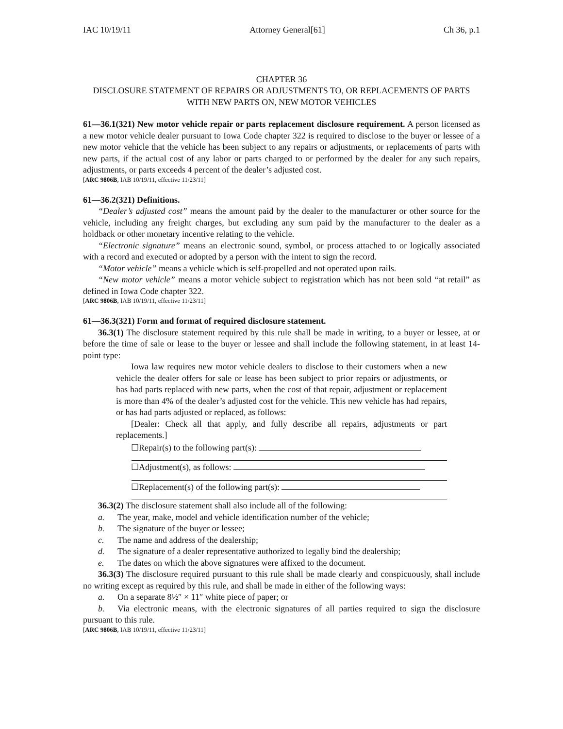IAC 10/19/11 Attorney General[61] Ch 36, p.1
CHAPTER 36
DISCLOSURE STATEMENT OF REPAIRS OR ADJUSTMENTS TO, OR REPLACEMENTS OF PARTS WITH NEW PARTS ON, NEW MOTOR VEHICLES
61—36.1(321) New motor vehicle repair or parts replacement disclosure requirement. A person licensed as a new motor vehicle dealer pursuant to Iowa Code chapter 322 is required to disclose to the buyer or lessee of a new motor vehicle that the vehicle has been subject to any repairs or adjustments, or replacements of parts with new parts, if the actual cost of any labor or parts charged to or performed by the dealer for any such repairs, adjustments, or parts exceeds 4 percent of the dealer’s adjusted cost.
[ARC 9806B, IAB 10/19/11, effective 11/23/11]
61—36.2(321) Definitions.
“Dealer’s adjusted cost” means the amount paid by the dealer to the manufacturer or other source for the vehicle, including any freight charges, but excluding any sum paid by the manufacturer to the dealer as a holdback or other monetary incentive relating to the vehicle.
“Electronic signature” means an electronic sound, symbol, or process attached to or logically associated with a record and executed or adopted by a person with the intent to sign the record.
“Motor vehicle” means a vehicle which is self-propelled and not operated upon rails.
“New motor vehicle” means a motor vehicle subject to registration which has not been sold “at retail” as defined in Iowa Code chapter 322.
[ARC 9806B, IAB 10/19/11, effective 11/23/11]
61—36.3(321) Form and format of required disclosure statement.
36.3(1) The disclosure statement required by this rule shall be made in writing, to a buyer or lessee, at or before the time of sale or lease to the buyer or lessee and shall include the following statement, in at least 14-point type:
Iowa law requires new motor vehicle dealers to disclose to their customers when a new vehicle the dealer offers for sale or lease has been subject to prior repairs or adjustments, or has had parts replaced with new parts, when the cost of that repair, adjustment or replacement is more than 4% of the dealer’s adjusted cost for the vehicle. This new vehicle has had repairs, or has had parts adjusted or replaced, as follows:
[Dealer: Check all that apply, and fully describe all repairs, adjustments or part replacements.]
☐Repair(s) to the following part(s):
☐Adjustment(s), as follows:
☐Replacement(s) of the following part(s):
36.3(2) The disclosure statement shall also include all of the following:
a. The year, make, model and vehicle identification number of the vehicle;
b. The signature of the buyer or lessee;
c. The name and address of the dealership;
d. The signature of a dealer representative authorized to legally bind the dealership;
e. The dates on which the above signatures were affixed to the document.
36.3(3) The disclosure required pursuant to this rule shall be made clearly and conspicuously, shall include no writing except as required by this rule, and shall be made in either of the following ways:
a. On a separate 8½″ × 11″ white piece of paper; or
b. Via electronic means, with the electronic signatures of all parties required to sign the disclosure pursuant to this rule.
[ARC 9806B, IAB 10/19/11, effective 11/23/11]